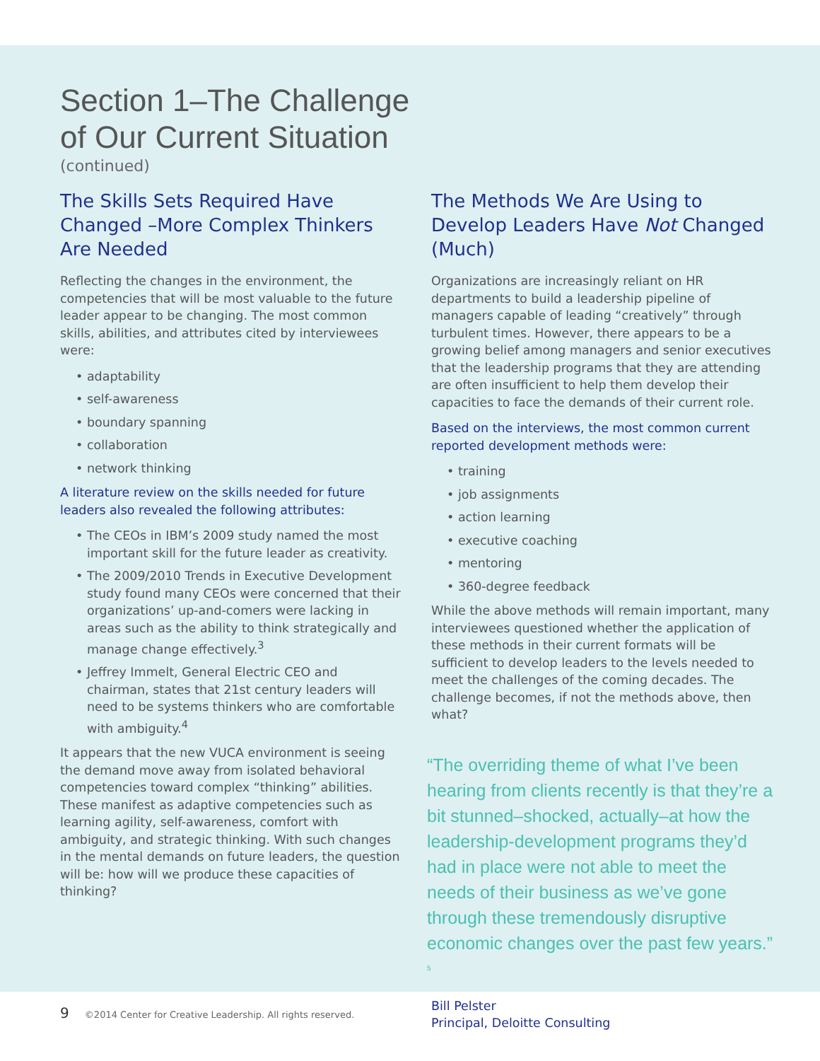Section 1–The Challenge
of Our Current Situation
(continued)
The Skills Sets Required Have Changed –More Complex Thinkers Are Needed
Reflecting the changes in the environment, the competencies that will be most valuable to the future leader appear to be changing. The most common skills, abilities, and attributes cited by interviewees were:
• adaptability
• self-awareness
• boundary spanning
• collaboration
• network thinking
A literature review on the skills needed for future leaders also revealed the following attributes:
• The CEOs in IBM’s 2009 study named the most important skill for the future leader as creativity.
• The 2009/2010 Trends in Executive Development study found many CEOs were concerned that their organizations’ up-and-comers were lacking in areas such as the ability to think strategically and manage change effectively.<sup>3</sup>
• Jeffrey Immelt, General Electric CEO and chairman, states that 21st century leaders will need to be systems thinkers who are comfortable with ambiguity.<sup>4</sup>
It appears that the new VUCA environment is seeing the demand move away from isolated behavioral competencies toward complex “thinking” abilities. These manifest as adaptive competencies such as learning agility, self-awareness, comfort with ambiguity, and strategic thinking. With such changes in the mental demands on future leaders, the question will be: how will we produce these capacities of thinking?
The Methods We Are Using to Develop Leaders Have Not Changed (Much)
Organizations are increasingly reliant on HR departments to build a leadership pipeline of managers capable of leading “creatively” through turbulent times. However, there appears to be a growing belief among managers and senior executives that the leadership programs that they are attending are often insufficient to help them develop their capacities to face the demands of their current role.
Based on the interviews, the most common current reported development methods were:
• training
• job assignments
• action learning
• executive coaching
• mentoring
• 360-degree feedback
While the above methods will remain important, many interviewees questioned whether the application of these methods in their current formats will be sufficient to develop leaders to the levels needed to meet the challenges of the coming decades. The challenge becomes, if not the methods above, then what?
“The overriding theme of what I’ve been hearing from clients recently is that they’re a bit stunned–shocked, actually–at how the leadership-development programs they’d had in place were not able to meet the needs of their business as we’ve gone through these tremendously disruptive economic changes over the past few years.” <sup>5</sup>
Bill Pelster
Principal, Deloitte Consulting
9 ©2014 Center for Creative Leadership. All rights reserved.